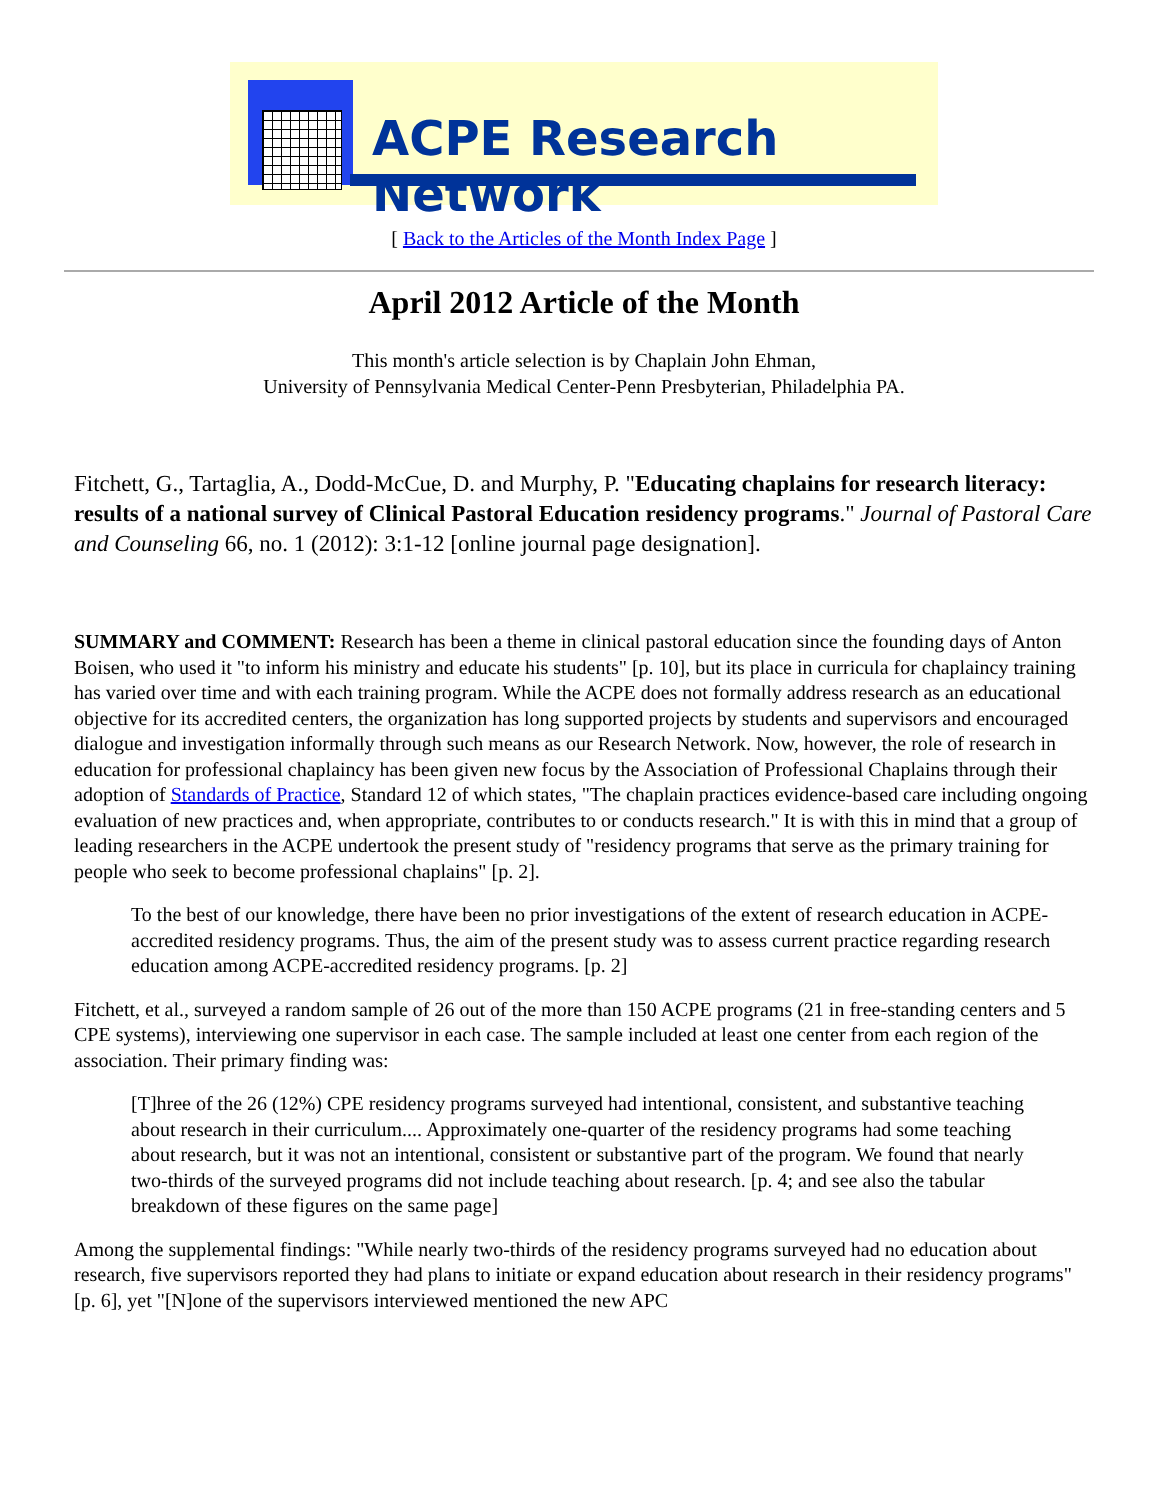ACPE Research Network
[ Back to the Articles of the Month Index Page ]
April 2012 Article of the Month
This month's article selection is by Chaplain John Ehman,
University of Pennsylvania Medical Center-Penn Presbyterian, Philadelphia PA.
Fitchett, G., Tartaglia, A., Dodd-McCue, D. and Murphy, P. "Educating chaplains for research literacy: results of a national survey of Clinical Pastoral Education residency programs." Journal of Pastoral Care and Counseling 66, no. 1 (2012): 3:1-12 [online journal page designation].
SUMMARY and COMMENT: Research has been a theme in clinical pastoral education since the founding days of Anton Boisen, who used it "to inform his ministry and educate his students" [p. 10], but its place in curricula for chaplaincy training has varied over time and with each training program. While the ACPE does not formally address research as an educational objective for its accredited centers, the organization has long supported projects by students and supervisors and encouraged dialogue and investigation informally through such means as our Research Network. Now, however, the role of research in education for professional chaplaincy has been given new focus by the Association of Professional Chaplains through their adoption of Standards of Practice, Standard 12 of which states, "The chaplain practices evidence-based care including ongoing evaluation of new practices and, when appropriate, contributes to or conducts research." It is with this in mind that a group of leading researchers in the ACPE undertook the present study of "residency programs that serve as the primary training for people who seek to become professional chaplains" [p. 2].
To the best of our knowledge, there have been no prior investigations of the extent of research education in ACPE-accredited residency programs. Thus, the aim of the present study was to assess current practice regarding research education among ACPE-accredited residency programs. [p. 2]
Fitchett, et al., surveyed a random sample of 26 out of the more than 150 ACPE programs (21 in free-standing centers and 5 CPE systems), interviewing one supervisor in each case. The sample included at least one center from each region of the association. Their primary finding was:
[T]hree of the 26 (12%) CPE residency programs surveyed had intentional, consistent, and substantive teaching about research in their curriculum.... Approximately one-quarter of the residency programs had some teaching about research, but it was not an intentional, consistent or substantive part of the program. We found that nearly two-thirds of the surveyed programs did not include teaching about research. [p. 4; and see also the tabular breakdown of these figures on the same page]
Among the supplemental findings: "While nearly two-thirds of the residency programs surveyed had no education about research, five supervisors reported they had plans to initiate or expand education about research in their residency programs" [p. 6], yet "[N]one of the supervisors interviewed mentioned the new APC